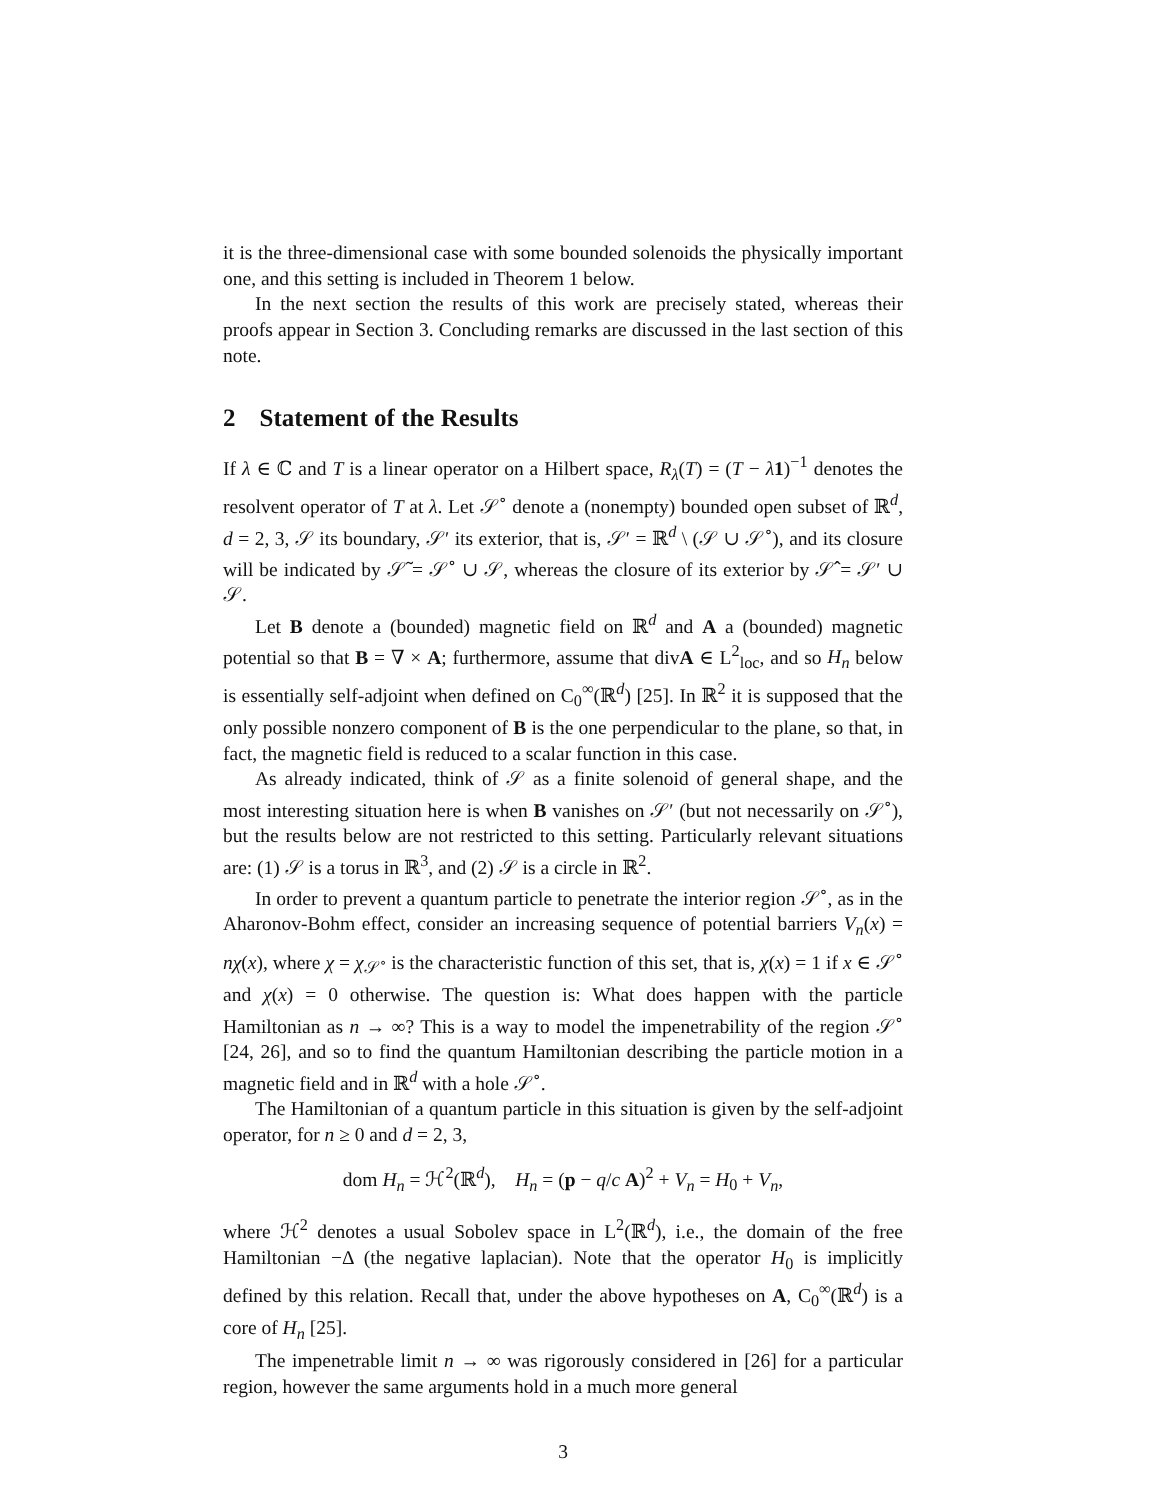it is the three-dimensional case with some bounded solenoids the physically important one, and this setting is included in Theorem 1 below.
In the next section the results of this work are precisely stated, whereas their proofs appear in Section 3. Concluding remarks are discussed in the last section of this note.
2 Statement of the Results
If λ ∈ ℂ and T is a linear operator on a Hilbert space, R<sub>λ</sub>(T) = (T − λ 1)<sup>−1</sup> denotes the resolvent operator of T at λ. Let 𝒮<sup>∘</sup> denote a (nonempty) bounded open subset of ℝ<sup>d</sup>, d = 2, 3, 𝒮 its boundary, 𝒮′ its exterior, that is, 𝒮′ = ℝ<sup>d</sup> \ (𝒮 ∪ 𝒮<sup>∘</sup>), and its closure will be indicated by 𝒮̃ = 𝒮<sup>∘</sup> ∪ 𝒮, whereas the closure of its exterior by 𝒮̂ = 𝒮′ ∪ 𝒮.
Let B denote a (bounded) magnetic field on ℝ<sup>d</sup> and A a (bounded) magnetic potential so that B = ∇ × A; furthermore, assume that divA ∈ L<sup>2</sup><sub>loc</sub>, and so H<sub>n</sub> below is essentially self-adjoint when defined on C<sub>0</sub><sup>∞</sup>(ℝ<sup>d</sup>) [25]. In ℝ<sup>2</sup> it is supposed that the only possible nonzero component of B is the one perpendicular to the plane, so that, in fact, the magnetic field is reduced to a scalar function in this case.
As already indicated, think of 𝒮 as a finite solenoid of general shape, and the most interesting situation here is when B vanishes on 𝒮′ (but not necessarily on 𝒮<sup>∘</sup>), but the results below are not restricted to this setting. Particularly relevant situations are: (1) 𝒮 is a torus in ℝ<sup>3</sup>, and (2) 𝒮 is a circle in ℝ<sup>2</sup>.
In order to prevent a quantum particle to penetrate the interior region 𝒮<sup>∘</sup>, as in the Aharonov-Bohm effect, consider an increasing sequence of potential barriers V<sub>n</sub>(x) = nχ(x), where χ = χ<sub>𝒮<sup>∘</sup></sub> is the characteristic function of this set, that is, χ(x) = 1 if x ∈ 𝒮<sup>∘</sup> and χ(x) = 0 otherwise. The question is: What does happen with the particle Hamiltonian as n → ∞? This is a way to model the impenetrability of the region 𝒮<sup>∘</sup> [24, 26], and so to find the quantum Hamiltonian describing the particle motion in a magnetic field and in ℝ<sup>d</sup> with a hole 𝒮<sup>∘</sup>.
The Hamiltonian of a quantum particle in this situation is given by the self-adjoint operator, for n ≥ 0 and d = 2, 3,
dom H<sub>n</sub> = ℋ<sup>2</sup>(ℝ<sup>d</sup>), H<sub>n</sub> = (p − q/c A)<sup>2</sup> + V<sub>n</sub> = H<sub>0</sub> + V<sub>n</sub>,
where ℋ<sup>2</sup> denotes a usual Sobolev space in L<sup>2</sup>(ℝ<sup>d</sup>), i.e., the domain of the free Hamiltonian −Δ (the negative laplacian). Note that the operator H<sub>0</sub> is implicitly defined by this relation. Recall that, under the above hypotheses on A, C<sub>0</sub><sup>∞</sup>(ℝ<sup>d</sup>) is a core of H<sub>n</sub> [25].
The impenetrable limit n → ∞ was rigorously considered in [26] for a particular region, however the same arguments hold in a much more general
3